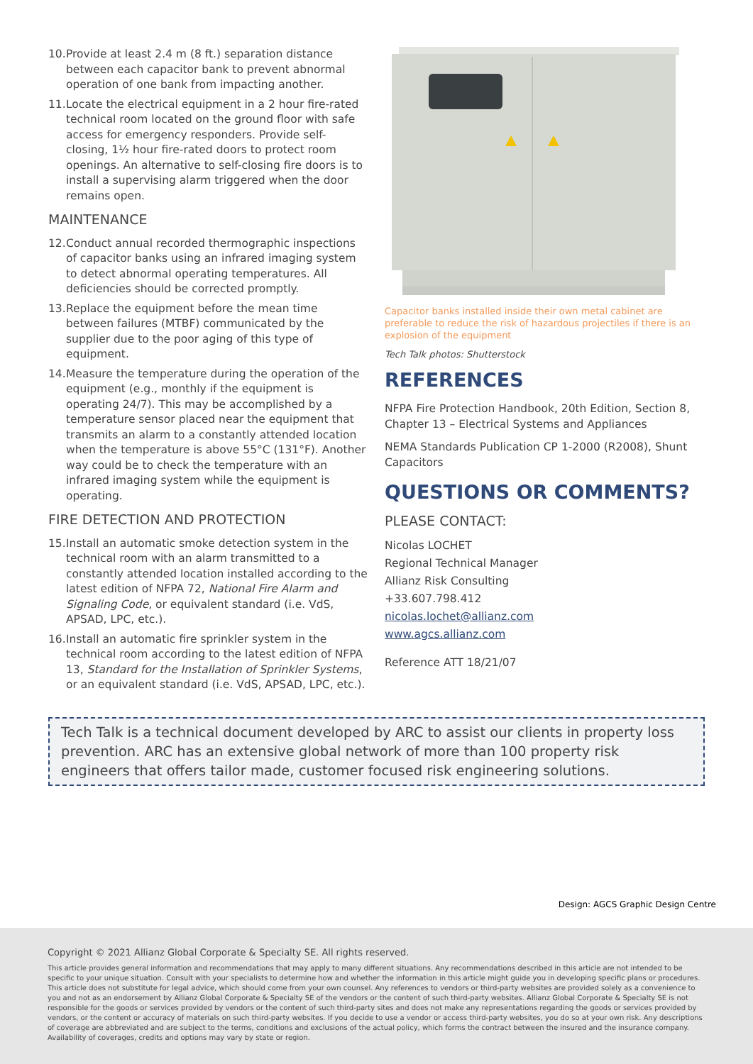10. Provide at least 2.4 m (8 ft.) separation distance between each capacitor bank to prevent abnormal operation of one bank from impacting another.
11. Locate the electrical equipment in a 2 hour fire-rated technical room located on the ground floor with safe access for emergency responders. Provide self-closing, 1½ hour fire-rated doors to protect room openings. An alternative to self-closing fire doors is to install a supervising alarm triggered when the door remains open.
MAINTENANCE
12. Conduct annual recorded thermographic inspections of capacitor banks using an infrared imaging system to detect abnormal operating temperatures. All deficiencies should be corrected promptly.
13. Replace the equipment before the mean time between failures (MTBF) communicated by the supplier due to the poor aging of this type of equipment.
14. Measure the temperature during the operation of the equipment (e.g., monthly if the equipment is operating 24/7). This may be accomplished by a temperature sensor placed near the equipment that transmits an alarm to a constantly attended location when the temperature is above 55°C (131°F). Another way could be to check the temperature with an infrared imaging system while the equipment is operating.
FIRE DETECTION AND PROTECTION
15. Install an automatic smoke detection system in the technical room with an alarm transmitted to a constantly attended location installed according to the latest edition of NFPA 72, National Fire Alarm and Signaling Code, or equivalent standard (i.e. VdS, APSAD, LPC, etc.).
16. Install an automatic fire sprinkler system in the technical room according to the latest edition of NFPA 13, Standard for the Installation of Sprinkler Systems, or an equivalent standard (i.e. VdS, APSAD, LPC, etc.).
Capacitor banks installed inside their own metal cabinet are preferable to reduce the risk of hazardous projectiles if there is an explosion of the equipment
Tech Talk photos: Shutterstock
REFERENCES
NFPA Fire Protection Handbook, 20th Edition, Section 8, Chapter 13 – Electrical Systems and Appliances
NEMA Standards Publication CP 1-2000 (R2008), Shunt Capacitors
QUESTIONS OR COMMENTS?
PLEASE CONTACT:
Nicolas LOCHET
Regional Technical Manager
Allianz Risk Consulting
+33.607.798.412
nicolas.lochet@allianz.com
www.agcs.allianz.com
Reference ATT 18/21/07
Tech Talk is a technical document developed by ARC to assist our clients in property loss prevention. ARC has an extensive global network of more than 100 property risk engineers that offers tailor made, customer focused risk engineering solutions.
Design: AGCS Graphic Design Centre
Copyright © 2021 Allianz Global Corporate & Specialty SE. All rights reserved.
This article provides general information and recommendations that may apply to many different situations. Any recommendations described in this article are not intended to be specific to your unique situation. Consult with your specialists to determine how and whether the information in this article might guide you in developing specific plans or procedures. This article does not substitute for legal advice, which should come from your own counsel. Any references to vendors or third-party websites are provided solely as a convenience to you and not as an endorsement by Allianz Global Corporate & Specialty SE of the vendors or the content of such third-party websites. Allianz Global Corporate & Specialty SE is not responsible for the goods or services provided by vendors or the content of such third-party sites and does not make any representations regarding the goods or services provided by vendors, or the content or accuracy of materials on such third-party websites. If you decide to use a vendor or access third-party websites, you do so at your own risk. Any descriptions of coverage are abbreviated and are subject to the terms, conditions and exclusions of the actual policy, which forms the contract between the insured and the insurance company. Availability of coverages, credits and options may vary by state or region.